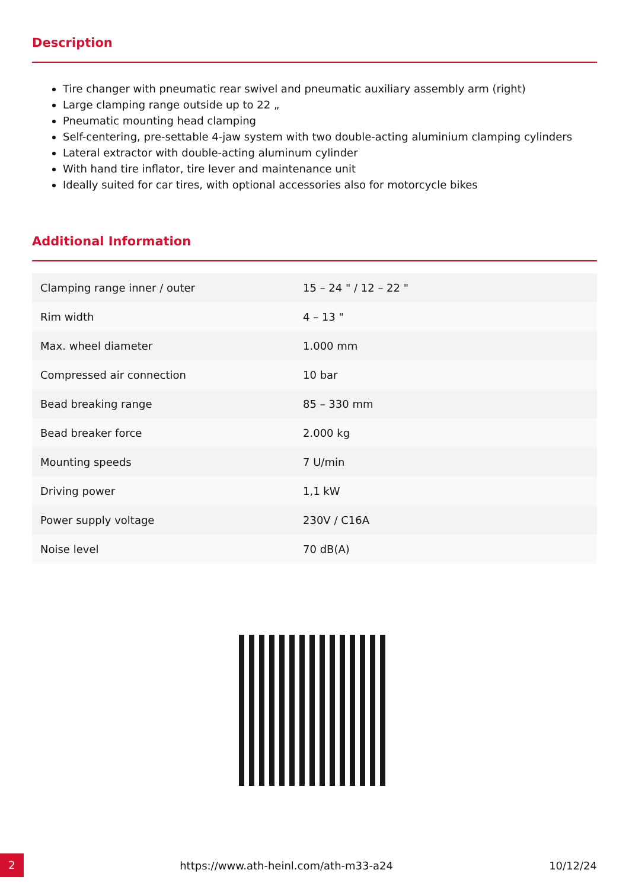Description
Tire changer with pneumatic rear swivel and pneumatic auxiliary assembly arm (right)
Large clamping range outside up to 22 „
Pneumatic mounting head clamping
Self-centering, pre-settable 4-jaw system with two double-acting aluminium clamping cylinders
Lateral extractor with double-acting aluminum cylinder
With hand tire inflator, tire lever and maintenance unit
Ideally suited for car tires, with optional accessories also for motorcycle bikes
Additional Information
| Clamping range inner / outer | 15 – 24 " / 12 – 22 " |
| Rim width | 4 – 13 " |
| Max. wheel diameter | 1.000 mm |
| Compressed air connection | 10 bar |
| Bead breaking range | 85 – 330 mm |
| Bead breaker force | 2.000 kg |
| Mounting speeds | 7 U/min |
| Driving power | 1,1 kW |
| Power supply voltage | 230V / C16A |
| Noise level | 70 dB(A) |
2
https://www.ath-heinl.com/ath-m33-a24
10/12/24